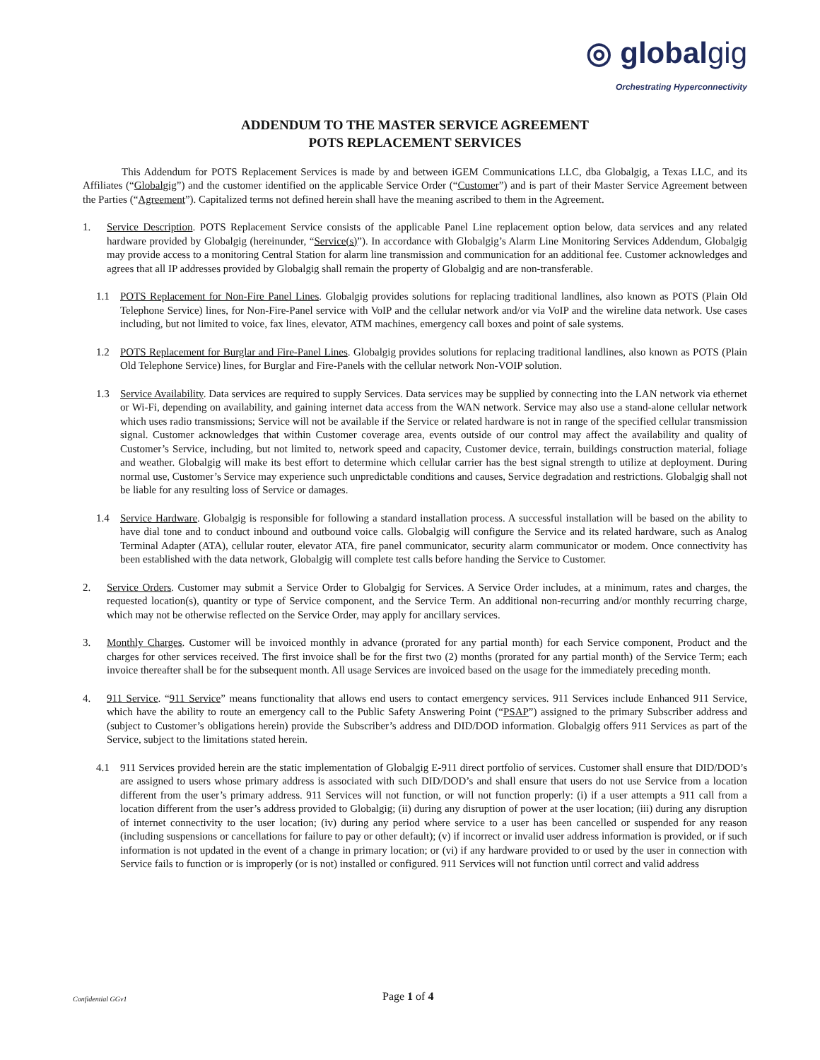◎ globalgig
Orchestrating Hyperconnectivity
ADDENDUM TO THE MASTER SERVICE AGREEMENT
POTS REPLACEMENT SERVICES
This Addendum for POTS Replacement Services is made by and between iGEM Communications LLC, dba Globalgig, a Texas LLC, and its Affiliates (“Globalgig”) and the customer identified on the applicable Service Order (“Customer”) and is part of their Master Service Agreement between the Parties (“Agreement”). Capitalized terms not defined herein shall have the meaning ascribed to them in the Agreement.
1. Service Description. POTS Replacement Service consists of the applicable Panel Line replacement option below, data services and any related hardware provided by Globalgig (hereinunder, “Service(s)”). In accordance with Globalgig’s Alarm Line Monitoring Services Addendum, Globalgig may provide access to a monitoring Central Station for alarm line transmission and communication for an additional fee. Customer acknowledges and agrees that all IP addresses provided by Globalgig shall remain the property of Globalgig and are non-transferable.
1.1 POTS Replacement for Non-Fire Panel Lines. Globalgig provides solutions for replacing traditional landlines, also known as POTS (Plain Old Telephone Service) lines, for Non-Fire-Panel service with VoIP and the cellular network and/or via VoIP and the wireline data network. Use cases including, but not limited to voice, fax lines, elevator, ATM machines, emergency call boxes and point of sale systems.
1.2 POTS Replacement for Burglar and Fire-Panel Lines. Globalgig provides solutions for replacing traditional landlines, also known as POTS (Plain Old Telephone Service) lines, for Burglar and Fire-Panels with the cellular network Non-VOIP solution.
1.3 Service Availability. Data services are required to supply Services. Data services may be supplied by connecting into the LAN network via ethernet or Wi-Fi, depending on availability, and gaining internet data access from the WAN network. Service may also use a stand-alone cellular network which uses radio transmissions; Service will not be available if the Service or related hardware is not in range of the specified cellular transmission signal. Customer acknowledges that within Customer coverage area, events outside of our control may affect the availability and quality of Customer’s Service, including, but not limited to, network speed and capacity, Customer device, terrain, buildings construction material, foliage and weather. Globalgig will make its best effort to determine which cellular carrier has the best signal strength to utilize at deployment. During normal use, Customer’s Service may experience such unpredictable conditions and causes, Service degradation and restrictions. Globalgig shall not be liable for any resulting loss of Service or damages.
1.4 Service Hardware. Globalgig is responsible for following a standard installation process. A successful installation will be based on the ability to have dial tone and to conduct inbound and outbound voice calls. Globalgig will configure the Service and its related hardware, such as Analog Terminal Adapter (ATA), cellular router, elevator ATA, fire panel communicator, security alarm communicator or modem. Once connectivity has been established with the data network, Globalgig will complete test calls before handing the Service to Customer.
2. Service Orders. Customer may submit a Service Order to Globalgig for Services. A Service Order includes, at a minimum, rates and charges, the requested location(s), quantity or type of Service component, and the Service Term. An additional non-recurring and/or monthly recurring charge, which may not be otherwise reflected on the Service Order, may apply for ancillary services.
3. Monthly Charges. Customer will be invoiced monthly in advance (prorated for any partial month) for each Service component, Product and the charges for other services received. The first invoice shall be for the first two (2) months (prorated for any partial month) of the Service Term; each invoice thereafter shall be for the subsequent month. All usage Services are invoiced based on the usage for the immediately preceding month.
4. 911 Service. “911 Service” means functionality that allows end users to contact emergency services. 911 Services include Enhanced 911 Service, which have the ability to route an emergency call to the Public Safety Answering Point (“PSAP”) assigned to the primary Subscriber address and (subject to Customer’s obligations herein) provide the Subscriber’s address and DID/DOD information. Globalgig offers 911 Services as part of the Service, subject to the limitations stated herein.
4.1 911 Services provided herein are the static implementation of Globalgig E-911 direct portfolio of services. Customer shall ensure that DID/DOD’s are assigned to users whose primary address is associated with such DID/DOD’s and shall ensure that users do not use Service from a location different from the user’s primary address. 911 Services will not function, or will not function properly: (i) if a user attempts a 911 call from a location different from the user’s address provided to Globalgig; (ii) during any disruption of power at the user location; (iii) during any disruption of internet connectivity to the user location; (iv) during any period where service to a user has been cancelled or suspended for any reason (including suspensions or cancellations for failure to pay or other default); (v) if incorrect or invalid user address information is provided, or if such information is not updated in the event of a change in primary location; or (vi) if any hardware provided to or used by the user in connection with Service fails to function or is improperly (or is not) installed or configured. 911 Services will not function until correct and valid address
Confidential GGv1
Page 1 of 4